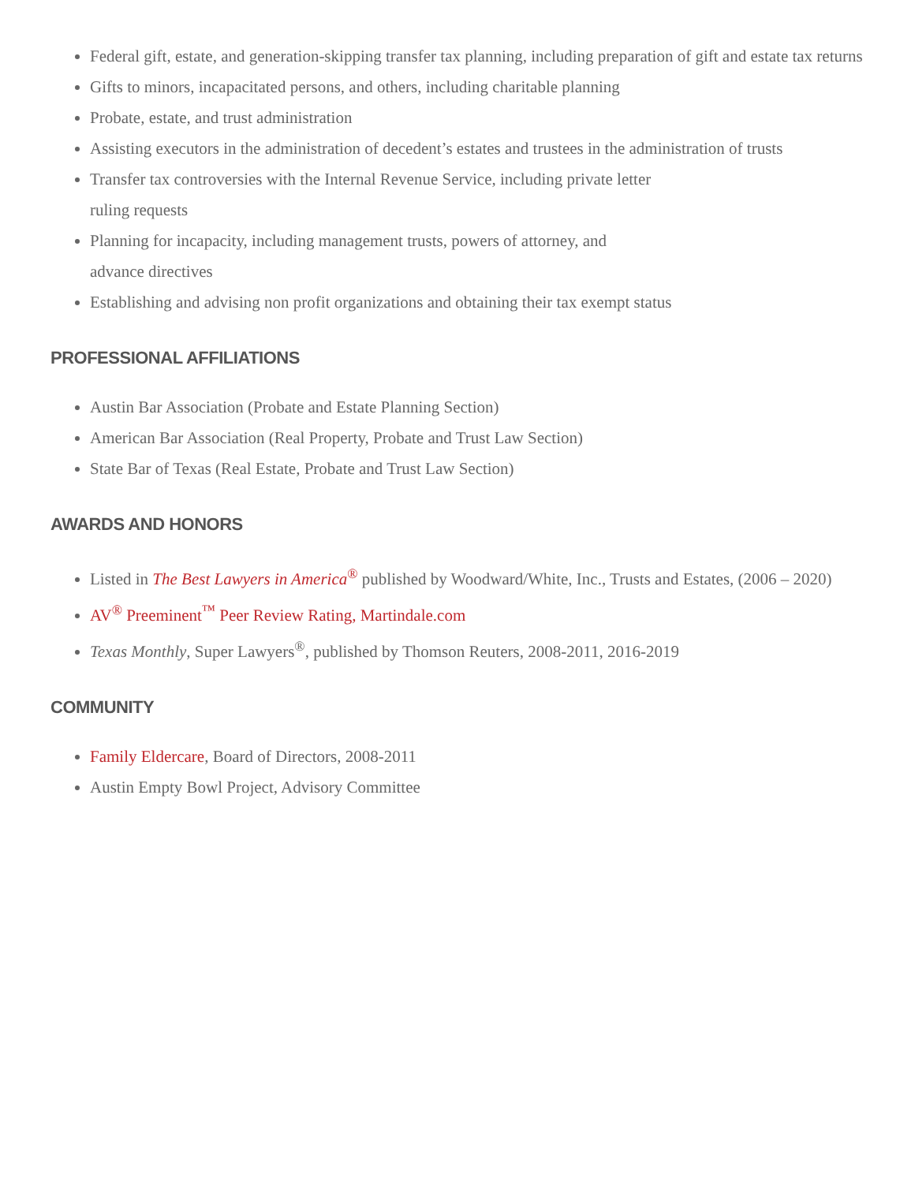Federal gift, estate, and generation-skipping transfer tax planning, including preparation of gift and estate tax returns
Gifts to minors, incapacitated persons, and others, including charitable planning
Probate, estate, and trust administration
Assisting executors in the administration of decedent’s estates and trustees in the administration of trusts
Transfer tax controversies with the Internal Revenue Service, including private letter
ruling requests
Planning for incapacity, including management trusts, powers of attorney, and
advance directives
Establishing and advising non profit organizations and obtaining their tax exempt status
PROFESSIONAL AFFILIATIONS
Austin Bar Association (Probate and Estate Planning Section)
American Bar Association (Real Property, Probate and Trust Law Section)
State Bar of Texas (Real Estate, Probate and Trust Law Section)
AWARDS AND HONORS
Listed in The Best Lawyers in America<sup>®</sup> published by Woodward/White, Inc., Trusts and Estates, (2006 – 2020)
AV<sup>®</sup> Preeminent<sup>™</sup> Peer Review Rating, Martindale.com
Texas Monthly, Super Lawyers<sup>®</sup>, published by Thomson Reuters, 2008-2011, 2016-2019
COMMUNITY
Family Eldercare, Board of Directors, 2008-2011
Austin Empty Bowl Project, Advisory Committee